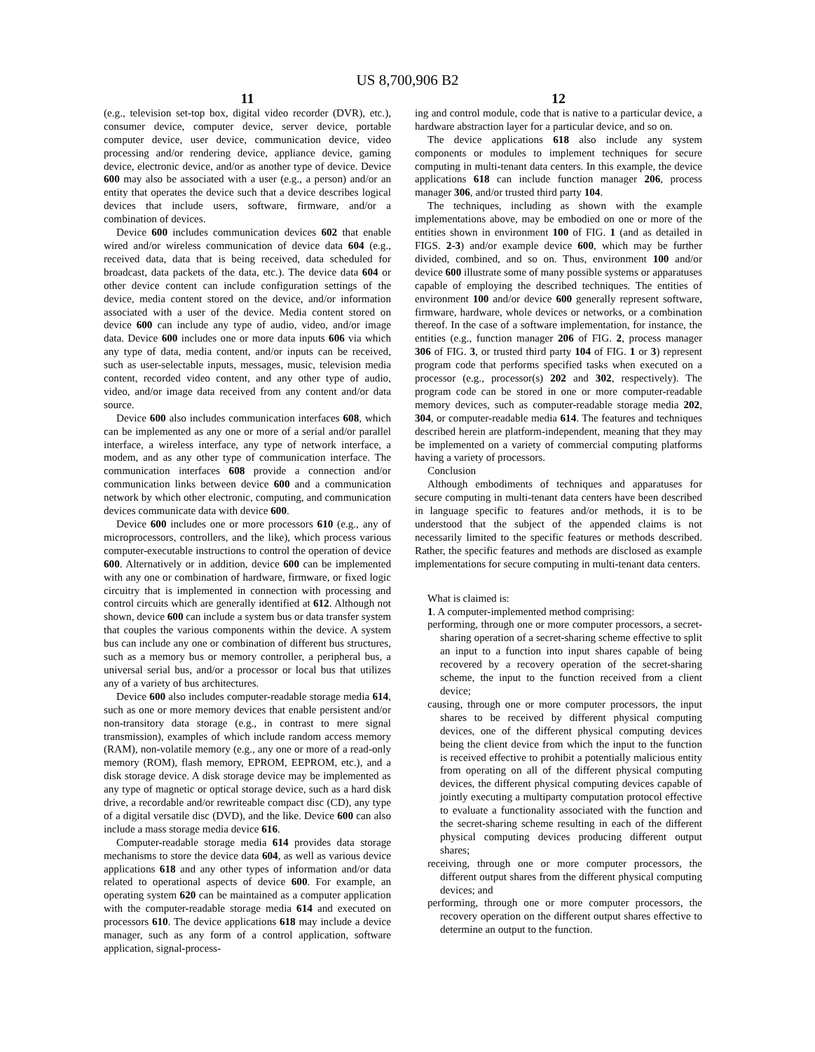US 8,700,906 B2
11
(e.g., television set-top box, digital video recorder (DVR), etc.), consumer device, computer device, server device, portable computer device, user device, communication device, video processing and/or rendering device, appliance device, gaming device, electronic device, and/or as another type of device. Device 600 may also be associated with a user (e.g., a person) and/or an entity that operates the device such that a device describes logical devices that include users, software, firmware, and/or a combination of devices.
Device 600 includes communication devices 602 that enable wired and/or wireless communication of device data 604 (e.g., received data, data that is being received, data scheduled for broadcast, data packets of the data, etc.). The device data 604 or other device content can include configuration settings of the device, media content stored on the device, and/or information associated with a user of the device. Media content stored on device 600 can include any type of audio, video, and/or image data. Device 600 includes one or more data inputs 606 via which any type of data, media content, and/or inputs can be received, such as user-selectable inputs, messages, music, television media content, recorded video content, and any other type of audio, video, and/or image data received from any content and/or data source.
Device 600 also includes communication interfaces 608, which can be implemented as any one or more of a serial and/or parallel interface, a wireless interface, any type of network interface, a modem, and as any other type of communication interface. The communication interfaces 608 provide a connection and/or communication links between device 600 and a communication network by which other electronic, computing, and communication devices communicate data with device 600.
Device 600 includes one or more processors 610 (e.g., any of microprocessors, controllers, and the like), which process various computer-executable instructions to control the operation of device 600. Alternatively or in addition, device 600 can be implemented with any one or combination of hardware, firmware, or fixed logic circuitry that is implemented in connection with processing and control circuits which are generally identified at 612. Although not shown, device 600 can include a system bus or data transfer system that couples the various components within the device. A system bus can include any one or combination of different bus structures, such as a memory bus or memory controller, a peripheral bus, a universal serial bus, and/or a processor or local bus that utilizes any of a variety of bus architectures.
Device 600 also includes computer-readable storage media 614, such as one or more memory devices that enable persistent and/or non-transitory data storage (e.g., in contrast to mere signal transmission), examples of which include random access memory (RAM), non-volatile memory (e.g., any one or more of a read-only memory (ROM), flash memory, EPROM, EEPROM, etc.), and a disk storage device. A disk storage device may be implemented as any type of magnetic or optical storage device, such as a hard disk drive, a recordable and/or rewriteable compact disc (CD), any type of a digital versatile disc (DVD), and the like. Device 600 can also include a mass storage media device 616.
Computer-readable storage media 614 provides data storage mechanisms to store the device data 604, as well as various device applications 618 and any other types of information and/or data related to operational aspects of device 600. For example, an operating system 620 can be maintained as a computer application with the computer-readable storage media 614 and executed on processors 610. The device applications 618 may include a device manager, such as any form of a control application, software application, signal-process-
12
ing and control module, code that is native to a particular device, a hardware abstraction layer for a particular device, and so on.
The device applications 618 also include any system components or modules to implement techniques for secure computing in multi-tenant data centers. In this example, the device applications 618 can include function manager 206, process manager 306, and/or trusted third party 104.
The techniques, including as shown with the example implementations above, may be embodied on one or more of the entities shown in environment 100 of FIG. 1 (and as detailed in FIGS. 2-3) and/or example device 600, which may be further divided, combined, and so on. Thus, environment 100 and/or device 600 illustrate some of many possible systems or apparatuses capable of employing the described techniques. The entities of environment 100 and/or device 600 generally represent software, firmware, hardware, whole devices or networks, or a combination thereof. In the case of a software implementation, for instance, the entities (e.g., function manager 206 of FIG. 2, process manager 306 of FIG. 3, or trusted third party 104 of FIG. 1 or 3) represent program code that performs specified tasks when executed on a processor (e.g., processor(s) 202 and 302, respectively). The program code can be stored in one or more computer-readable memory devices, such as computer-readable storage media 202, 304, or computer-readable media 614. The features and techniques described herein are platform-independent, meaning that they may be implemented on a variety of commercial computing platforms having a variety of processors.
Conclusion
Although embodiments of techniques and apparatuses for secure computing in multi-tenant data centers have been described in language specific to features and/or methods, it is to be understood that the subject of the appended claims is not necessarily limited to the specific features or methods described. Rather, the specific features and methods are disclosed as example implementations for secure computing in multi-tenant data centers.
What is claimed is:
1. A computer-implemented method comprising:
performing, through one or more computer processors, a secret-sharing operation of a secret-sharing scheme effective to split an input to a function into input shares capable of being recovered by a recovery operation of the secret-sharing scheme, the input to the function received from a client device;
causing, through one or more computer processors, the input shares to be received by different physical computing devices, one of the different physical computing devices being the client device from which the input to the function is received effective to prohibit a potentially malicious entity from operating on all of the different physical computing devices, the different physical computing devices capable of jointly executing a multiparty computation protocol effective to evaluate a functionality associated with the function and the secret-sharing scheme resulting in each of the different physical computing devices producing different output shares;
receiving, through one or more computer processors, the different output shares from the different physical computing devices; and
performing, through one or more computer processors, the recovery operation on the different output shares effective to determine an output to the function.